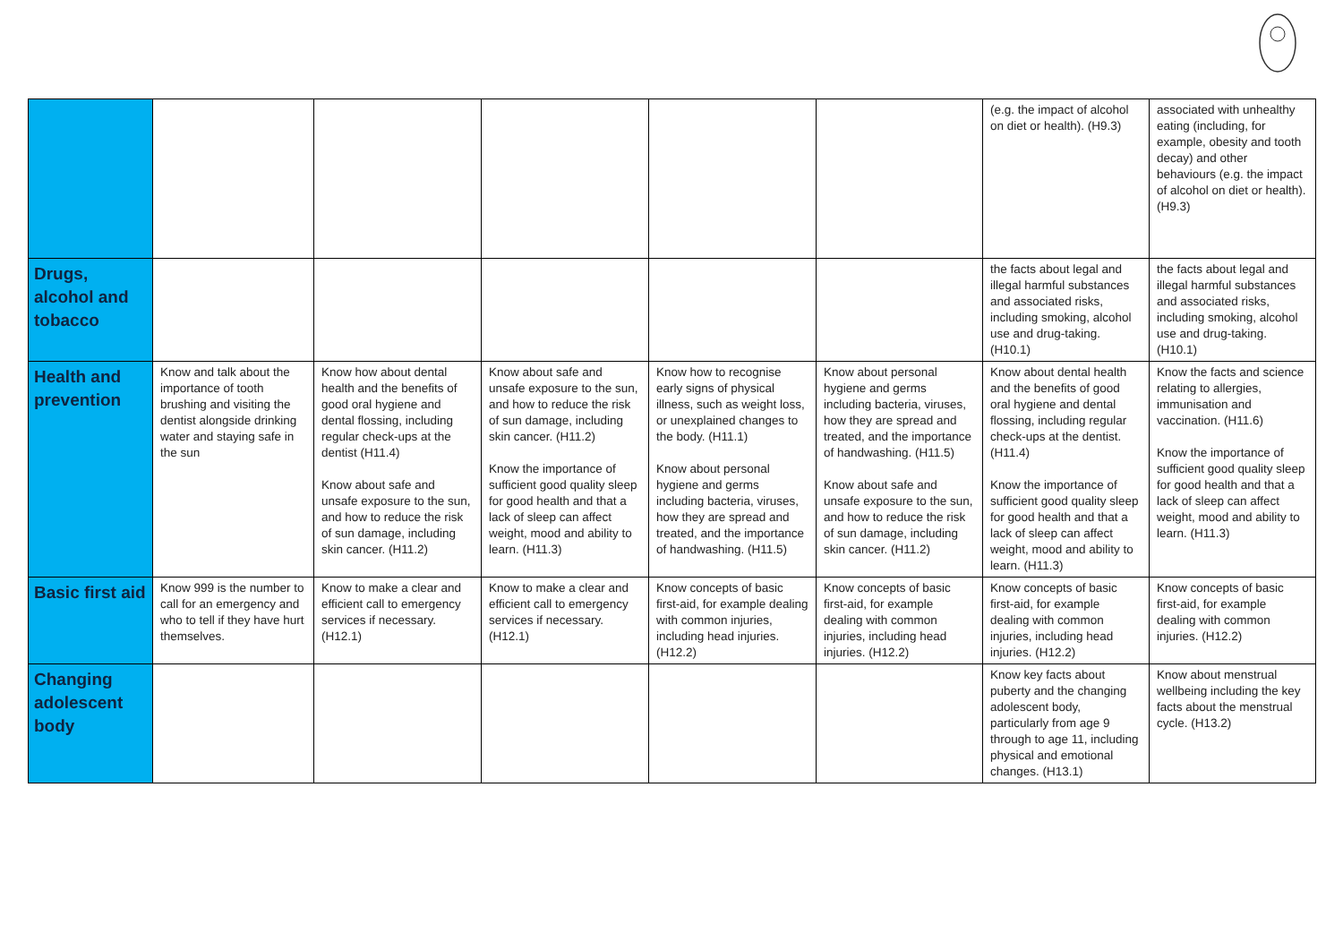| | | | | | | (e.g. the impact of alcohol on diet or health). (H9.3) | associated with unhealthy eating (including, for example, obesity and tooth decay) and other behaviours (e.g. the impact of alcohol on diet or health). (H9.3) |
| Drugs, alcohol and tobacco | | | | | | the facts about legal and illegal harmful substances and associated risks, including smoking, alcohol use and drug-taking. (H10.1) | the facts about legal and illegal harmful substances and associated risks, including smoking, alcohol use and drug-taking. (H10.1) |
| Health and prevention | Know and talk about the importance of tooth brushing and visiting the dentist alongside drinking water and staying safe in the sun | Know how about dental health and the benefits of good oral hygiene and dental flossing, including regular check-ups at the dentist (H11.4) Know about safe and unsafe exposure to the sun, and how to reduce the risk of sun damage, including skin cancer. (H11.2) | Know about safe and unsafe exposure to the sun, and how to reduce the risk of sun damage, including skin cancer. (H11.2) Know the importance of sufficient good quality sleep for good health and that a lack of sleep can affect weight, mood and ability to learn. (H11.3) | Know how to recognise early signs of physical illness, such as weight loss, or unexplained changes to the body. (H11.1) Know about personal hygiene and germs including bacteria, viruses, how they are spread and treated, and the importance of handwashing. (H11.5) | Know about personal hygiene and germs including bacteria, viruses, how they are spread and treated, and the importance of handwashing. (H11.5) Know about safe and unsafe exposure to the sun, and how to reduce the risk of sun damage, including skin cancer. (H11.2) | Know about dental health and the benefits of good oral hygiene and dental flossing, including regular check-ups at the dentist. (H11.4) Know the importance of sufficient good quality sleep for good health and that a lack of sleep can affect weight, mood and ability to learn. (H11.3) | Know the facts and science relating to allergies, immunisation and vaccination. (H11.6) Know the importance of sufficient good quality sleep for good health and that a lack of sleep can affect weight, mood and ability to learn. (H11.3) |
| Basic first aid | Know 999 is the number to call for an emergency and who to tell if they have hurt themselves. | Know to make a clear and efficient call to emergency services if necessary. (H12.1) | Know to make a clear and efficient call to emergency services if necessary. (H12.1) | Know concepts of basic first-aid, for example dealing with common injuries, including head injuries. (H12.2) | Know concepts of basic first-aid, for example dealing with common injuries, including head injuries. (H12.2) | Know concepts of basic first-aid, for example dealing with common injuries, including head injuries. (H12.2) | Know concepts of basic first-aid, for example dealing with common injuries. (H12.2) |
| Changing adolescent body | | | | | | Know key facts about puberty and the changing adolescent body, particularly from age 9 through to age 11, including physical and emotional changes. (H13.1) | Know about menstrual wellbeing including the key facts about the menstrual cycle. (H13.2) |